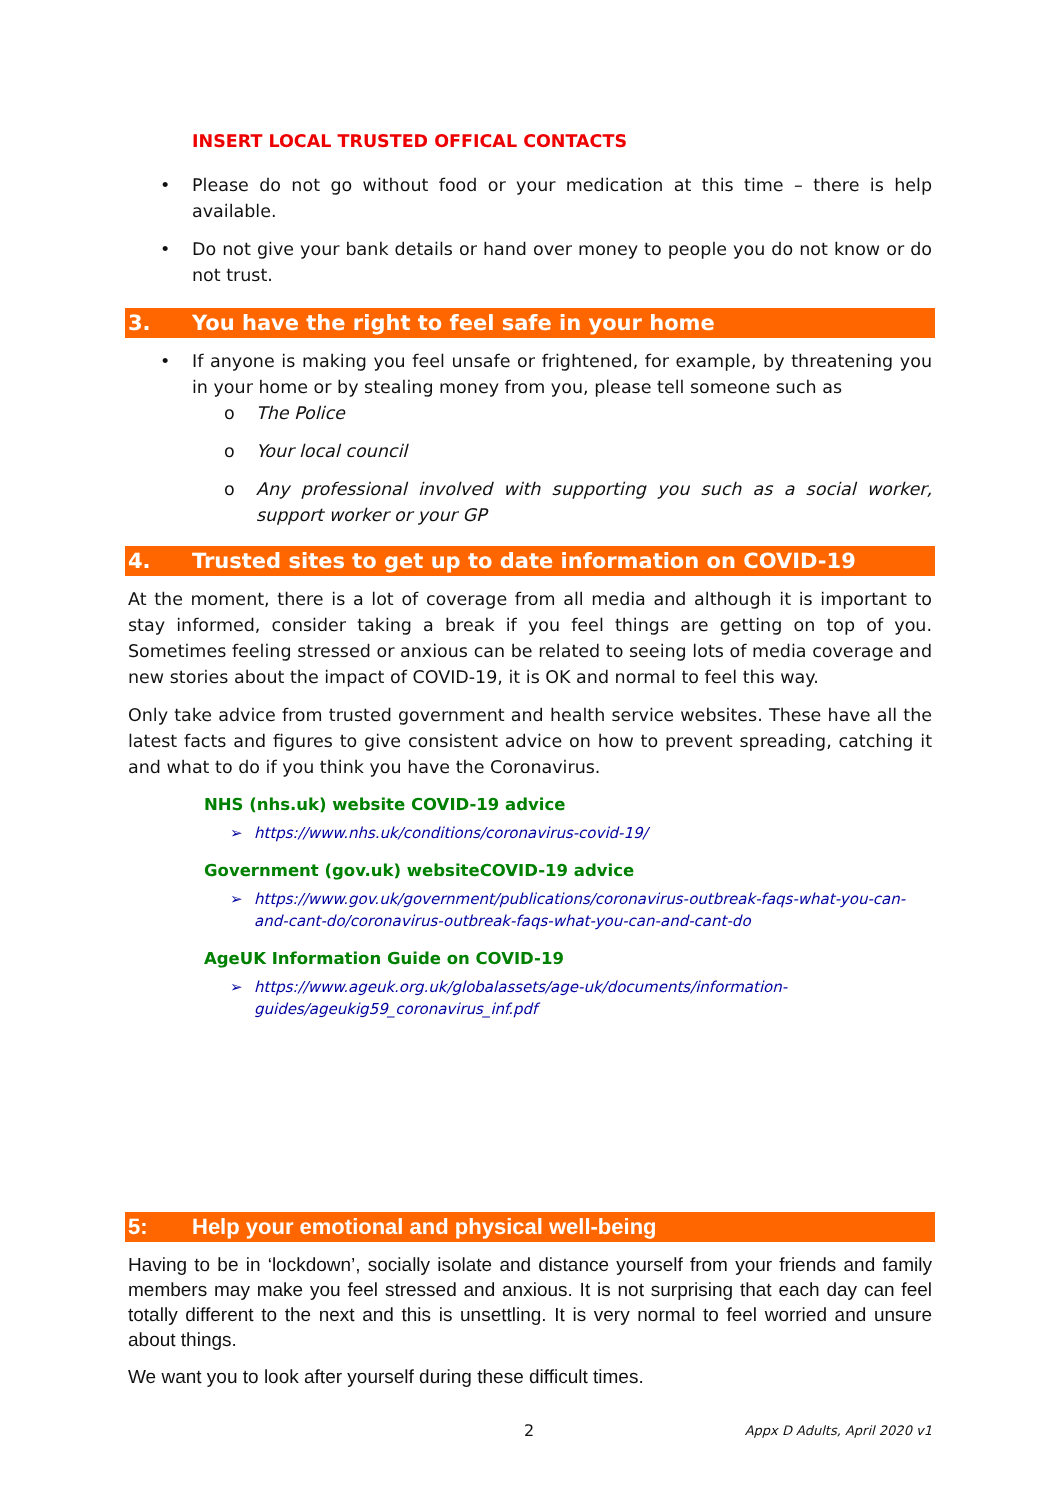INSERT LOCAL TRUSTED OFFICAL CONTACTS
• Please do not go without food or your medication at this time – there is help available.
• Do not give your bank details or hand over money to people you do not know or do not trust.
3. You have the right to feel safe in your home
• If anyone is making you feel unsafe or frightened, for example, by threatening you in your home or by stealing money from you, please tell someone such as
o The Police
o Your local council
o Any professional involved with supporting you such as a social worker, support worker or your GP
4. Trusted sites to get up to date information on COVID-19
At the moment, there is a lot of coverage from all media and although it is important to stay informed, consider taking a break if you feel things are getting on top of you. Sometimes feeling stressed or anxious can be related to seeing lots of media coverage and new stories about the impact of COVID-19, it is OK and normal to feel this way.
Only take advice from trusted government and health service websites. These have all the latest facts and figures to give consistent advice on how to prevent spreading, catching it and what to do if you think you have the Coronavirus.
NHS (nhs.uk) website COVID-19 advice
➢ https://www.nhs.uk/conditions/coronavirus-covid-19/
Government (gov.uk) websiteCOVID-19 advice
➢ https://www.gov.uk/government/publications/coronavirus-outbreak-faqs-what-you-can-and-cant-do/coronavirus-outbreak-faqs-what-you-can-and-cant-do
AgeUK Information Guide on COVID-19
➢ https://www.ageuk.org.uk/globalassets/age-uk/documents/information-guides/ageukig59_coronavirus_inf.pdf
5: Help your emotional and physical well-being
Having to be in ‘lockdown’, socially isolate and distance yourself from your friends and family members may make you feel stressed and anxious. It is not surprising that each day can feel totally different to the next and this is unsettling. It is very normal to feel worried and unsure about things.
We want you to look after yourself during these difficult times.
2 Appx D Adults, April 2020 v1